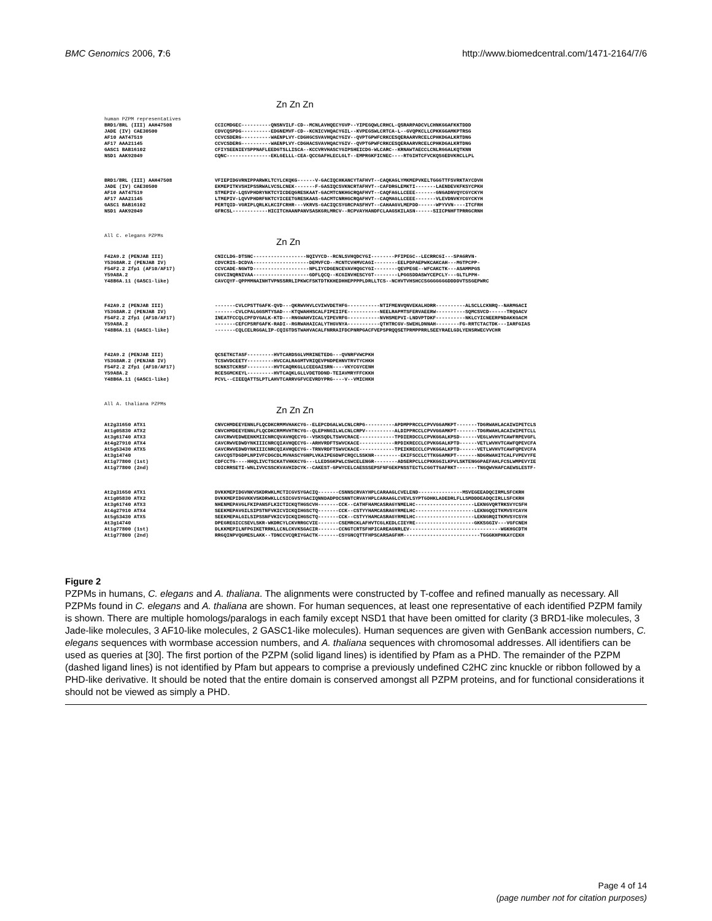BMC Genomics 2006, 7:6 http://www.biomedcentral.com/1471-2164/7/6
Zn Zn Zn
human PZPM representatives
BRD1/BRL (III) AAH47508 JADE (IV) CAE30500 AF10 AAT47519 AF17 AAA21145 GASC1 BAB16102 NSD1 AAK92049
CCICMDGEC----------QNSNVILF-CD--MCNLAVHQECYGVP--YIPEGQWLCRHCL-QSRARPADCVLCHNKGGAFKKTDDD CDVCQSPDG----------EDGNEMVF-CD--KCNICVHQACYGIL--KVPEGSWLCRTCA-L--GVQPKCLLCPKKGGAMKPTRSG CCVCSDERG----------WAENPLVY-CDGHGCSVAVHQACYGIV--QVPTGPWFCRKCESQERAARVRCELCPHKDGALKRTDNG CCVCSDERG----------WAENPLVY-CDGHACSVAVHQACYGIV--QVPTGPWFCRKCESQERAARVRCELCPHKDGALKRTDNG CFIYSEENIEYSPPNAFLEEDGTSLLISCA--KCCVRVHASCYGIPSHEICDG-WLCARC--KRNAWTAECCLCNLRGGALKQTKNN CQNC---------------EKLGELLL-CEA-QCCGAFHLECLGLT--EMPRGKFICNEC----RTGIHTCFVCKQSGEDVKRCLLPL
BRD1/BRL (III) AAH47508 JADE (IV) CAE30500 AF10 AAT47519 AF17 AAA21145 GASC1 BAB16102 NSD1 AAK92049
VFIEPIDGVRNIPPARWKLTCYLCKQKG------V-GACIQCHKANCYTAFHVT--CAQKAGLYMKMEPVKELTGGGTTFSVRKTAYCDVH EKMEPITKVSHIPSSRWALVCSLCNEK-------F-GASIQCSVKNCRTAFHVT--CAFDRGLEMKTI-------LAENDEVKFKSYCPKH STMEPIV-LQSVPHDRYNKTCYICDEQGRESKAAT-GACMTCNKHGCRQAFHVT--CAQFAGLLCEEE-------GNGADNVQYCGYCKYH LTMEPIV-LQVVPHDRFNKTCYICEETGRESKAAS-GACMTCNRHGCRQAFHVT--CAQMAGLLCEEE-------VLEVDNVKYCGYCKYH PERTQID-VGRIPLQRLKLKCIFCRHR---VKRVS-GACIQCSYGRCPASFHVT--CAHAAGVLMEPDD------WPYVVN----ITCFRH GFRCSL------------HICITCHAANPANVSASKGRLMRCV--RCPVAYHANDFCLAAGSKILASN------SIICPNHFTPRRGCRNH
All C. elegans PZPMs
Zn Zn
F42A9.2 (PENJAB III) Y53G8AR.2 (PENJAB IV) F54F2.2 Zfp1 (AF10/AF17) Y59A8A.2 Y48B6A.11 (GASC1-like)
CNICLDG-DTSNC------------------NQIVYCD--RCNLSVHQDCYGI--------PFIPEGC--LECRRCGI---SPAGRVN- CDVCRIS-DCDVA-------------------DEMVFCD--MCNTCVHMVCAGI--------EELPDPAEPWKCAKCAH---MGTPCPP- CCVCADE-NGWTD-------------------NPLIYCDGENCEVAVHQGCYGI--------QEVPEGE--WFCAKCTK---ASAMMPGS CGVCINQRNIVAA-------------------GDFLQCQ--KCGINVHESCYGT--------LPGGSDDASWYCEPCLY---GLTLPPH- CAVCQYF-QPPMMNAINHTVPNSSRRLIPKWCFSKTDTKKHEDHHEPPPPLDRLLTCS--NCHVTVHSHCCSGGGGGGGDDDDVTSSGEPWRC
F42A9.2 (PENJAB III) Y53G8AR.2 (PENJAB IV) F54F2.2 Zfp1 (AF10/AF17) Y59A8A.2 Y48B6A.11 (GASC1-like)
-------CVLCPSTTGAFK-QVD---QKRWVHVLCVIWVDETHFG-----------NTIFMENVQNVEKALHDRR----------ALSCLLCKNRQ--NARMGACI -------CVLCPALGGSMTYSAD---KTQWAHHSCALFIPEIIFE-----------NEELRAPMTSFERVAEERW----------SQMCSVCD------TRQGACV INEATFCCQLCPFDYGALK-KTD---RNGWAHVICALYIPEVRFG-----------NVHSMEPVI-LNDVPTDKF----------NKLCYICNEERPNDAKKGACM -------CEFCPSRFGAFK-RADI--RGRWAHAICALYTHGVNYA-----------QTHTRCGV-SWEHLDNNAH--------FG-RRTCTACTDK---IARFGIAS -------CQLCELRGGALIP-CQIGTDSTWAHVACALFNRRAIFDCPNRPGACFVEPSPRQQSETPRMPPRRLSEEYRAELGDLYENSRWECVVCHR
F42A9.2 (PENJAB III) Y53G8AR.2 (PENJAB IV) F54F2.2 Zfp1 (AF10/AF17) Y59A8A.2 Y48B6A.11 (GASC1-like)
QCSETKCTASF---------HVTCARDSGLVMRINETEDG---QVNRFVWCPKH TCSWVDCEETY---------HVCCALRAGMTVRIQEVPNDPEHNVTRVTYCHKH SCNKSTCKRSF---------HVTCAQRKGLLCEEGAISRN----VKYCGYCENH RCESGMCKEYL---------HVTCAQKLGLLVDETDDND-TEIAVMRYFFCKKH PCVL--CIEEQATTSLPTLAHVTCARRVGFVCEVRDYPRG----V--VMICHKH
All A. thaliana PZPMs
Zn Zn Zn
At2g31650 ATX1 At1g05830 ATX2 At3g61740 ATX3 At4g27910 ATX4 At5g53430 ATX5 At3g14740 At1g77800 (1st) At1g77800 (2nd)
CNVCHMDEEYENNLFLQCDKCRMMVHAKCYG--ELEPCDGALWLCNLCRPG----------APDMPPRCCLCPVVGGAMKPT-------TDGRWAHLACAIWIPETCLS CNVCHMDEEYENNLFLQCDKCRMMVHTRCYG--QLEPHNGILWLCNLCRPV----------ALDIPPRCCLCPVVGGAMKPT-------TDGRWAHLACAIWIPETCLL CAVCRWVEDWEENKMIICNRCQVAVHQECYG--VSKSQDLTSWVCRACE------------TPDIERDCCLCPVKGGALKPSD------VEGLWVHVTCAWFRPEVGFL CAVCRWVEDWDYNKIIICNRCQIAVHQECYG--ARHVRDFTSWVCKACE------------RPDIKRECCLCPVKGGALKPTD------VETLWVHVTCAWFQPEVCFA CAVCRWVEDWDYNKIIICNRCQIAVHQECYG--TRNVRDFTSWVCKACE------------TPEIKRECCLCPVKGGALKPTD------VETLWVHVTCAWFQPEVCFA CAVCQSTDGDPLNPIVFCDGCDLMVHASCYGNPLVKAIPEGDWFCRQCLSSKNR---------EKIFSCCLCTTKGGAMKPT-------NDGRWAHITCALFVPEVYFE CDFCCTG----HHQLIVCTSCKATVHKKCYG---LLEDSGKPWLCSWCELENGR--------ADSERPCLLCPKKGGILKPVLSKTENGGPAEFAHLFCSLWMPEVYIE CDICRRSETI-WNLIVVCSSCKVAVHIDCYK--CAKEST-GPWYCELCAESSSEPSFNFGEKPNSSTECTLCGGTTGAFRKT-------TNGQWVHAFCAEWSLESTF-
At2g31650 ATX1 At1g05830 ATX2 At3g61740 ATX3 At4g27910 ATX4 At5g53430 ATX5 At3g14740 At1g77800 (1st) At1g77800 (2nd)
DVKKMEPIDGVNKVSKDRWKLMCTICGVSYGACIQ-------CSNNSCRVAYHPLCARAAGLCVELEND---------------MSVEGEEADQCIRMLSFCKRH DVKKMEPIDGVKKVSKDRWKLLCSICGVSYGACIQNNDADPOCSNNTCRVAYHPLCARAAGLCVEVLSYPTGDHKLADEDRLFLLSMDDDEADQCIRLLSFCKRH NHENMEPAVGLFKIPANSFLKICTICKQTHGSCVH-------CCK--CATHFHAMCASRAGYNMELHC--------------------LEKNGVQRTRKSVYCSFH SEEKMEPAVGILSIPSTNFVKICVICKQIHGSCTQ-------CCK--CSTYYHAMCASRAGYRMELHC--------------------LEKNGQQITKMVSYCAYH SEEKMEPALGILSIPSSNFVKICVICKQIHGSCTQ-------CCK--CSTYYHAMCASRAGYRMELHC--------------------LEKNGRQITKMVSYCSYH DPEGREGICCSEVLSKR-WKDRCYLCKVRRGCVIE-------CSEMRCKLAFHVTCGLKEDLCIEYRE--------------------GKKSGGIV---VGFCNEH DLKKMEPILNFPGIKETRRKLLCNLCKVKSGACIR-------CCNGTCRTSFHPICAREAGNRLEV-------------------------------WGKHGCDTH RRGQINPVQGMESLAKK--TDNCCVCQRIYGACTK-------CSYGNCQTTFHPSCARSAGFHM--------------------------TGGGKHPHKAYCEKH
Figure 2
PZPMs in humans, C. elegans and A. thaliana. The alignments were constructed by T-coffee and refined manually as necessary. All PZPMs found in C. elegans and A. thaliana are shown. For human sequences, at least one representative of each identified PZPM family is shown. There are multiple homologs/paralogs in each family except NSD1 that have been omitted for clarity (3 BRD1-like molecules, 3 Jade-like molecules, 3 AF10-like molecules, 2 GASC1-like molecules). Human sequences are given with GenBank accession numbers, C. elegans sequences with wormbase accession numbers, and A. thaliana sequences with chromosomal addresses. All identifiers can be used as queries at [30]. The first portion of the PZPM (solid ligand lines) is identified by Pfam as a PHD. The remainder of the PZPM (dashed ligand lines) is not identified by Pfam but appears to comprise a previously undefined C2HC zinc knuckle or ribbon followed by a PHD-like derivative. It should be noted that the entire domain is conserved amongst all PZPM proteins, and for functional considerations it should not be viewed as simply a PHD.
Page 4 of 14
(page number not for citation purposes)